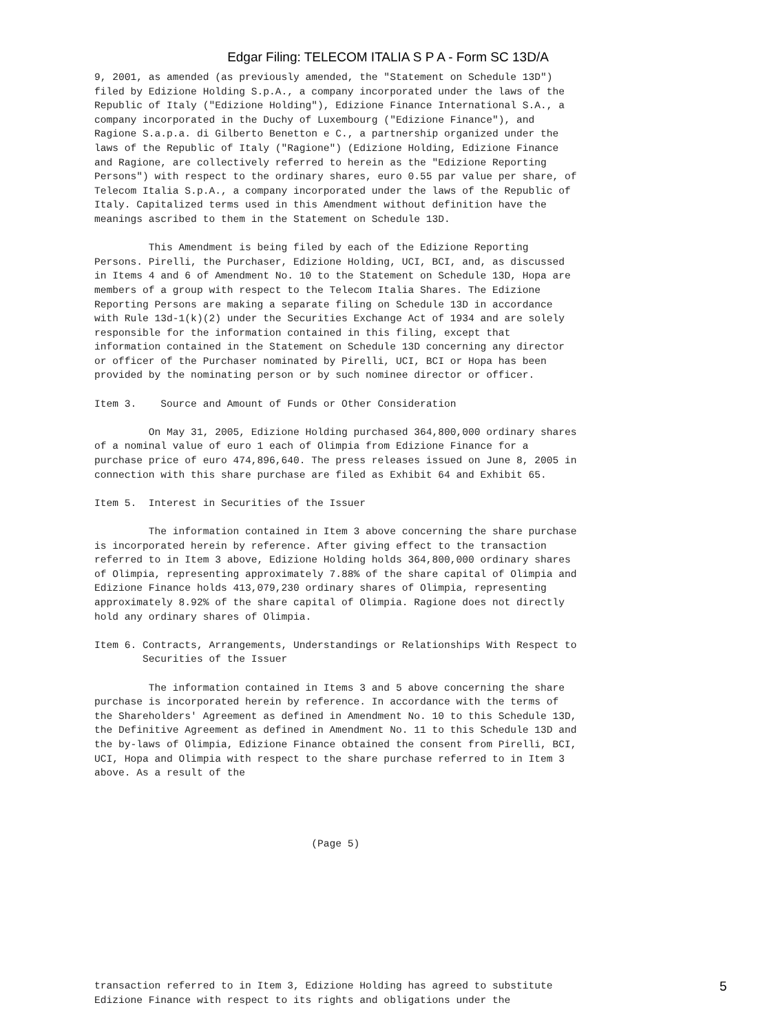Edgar Filing: TELECOM ITALIA S P A - Form SC 13D/A
9, 2001, as amended (as previously amended, the "Statement on Schedule 13D")
filed by Edizione Holding S.p.A., a company incorporated under the laws of the
Republic of Italy ("Edizione Holding"), Edizione Finance International S.A., a
company incorporated in the Duchy of Luxembourg ("Edizione Finance"), and
Ragione S.a.p.a. di Gilberto Benetton e C., a partnership organized under the
laws of the Republic of Italy ("Ragione") (Edizione Holding, Edizione Finance
and Ragione, are collectively referred to herein as the "Edizione Reporting
Persons") with respect to the ordinary shares, euro 0.55 par value per share, of
Telecom Italia S.p.A., a company incorporated under the laws of the Republic of
Italy. Capitalized terms used in this Amendment without definition have the
meanings ascribed to them in the Statement on Schedule 13D.

         This Amendment is being filed by each of the Edizione Reporting
Persons. Pirelli, the Purchaser, Edizione Holding, UCI, BCI, and, as discussed
in Items 4 and 6 of Amendment No. 10 to the Statement on Schedule 13D, Hopa are
members of a group with respect to the Telecom Italia Shares. The Edizione
Reporting Persons are making a separate filing on Schedule 13D in accordance
with Rule 13d-1(k)(2) under the Securities Exchange Act of 1934 and are solely
responsible for the information contained in this filing, except that
information contained in the Statement on Schedule 13D concerning any director
or officer of the Purchaser nominated by Pirelli, UCI, BCI or Hopa has been
provided by the nominating person or by such nominee director or officer.

Item 3.    Source and Amount of Funds or Other Consideration

         On May 31, 2005, Edizione Holding purchased 364,800,000 ordinary shares
of a nominal value of euro 1 each of Olimpia from Edizione Finance for a
purchase price of euro 474,896,640. The press releases issued on June 8, 2005 in
connection with this share purchase are filed as Exhibit 64 and Exhibit 65.

Item 5.  Interest in Securities of the Issuer

         The information contained in Item 3 above concerning the share purchase
is incorporated herein by reference. After giving effect to the transaction
referred to in Item 3 above, Edizione Holding holds 364,800,000 ordinary shares
of Olimpia, representing approximately 7.88% of the share capital of Olimpia and
Edizione Finance holds 413,079,230 ordinary shares of Olimpia, representing
approximately 8.92% of the share capital of Olimpia. Ragione does not directly
hold any ordinary shares of Olimpia.

Item 6. Contracts, Arrangements, Understandings or Relationships With Respect to
        Securities of the Issuer

         The information contained in Items 3 and 5 above concerning the share
purchase is incorporated herein by reference. In accordance with the terms of
the Shareholders' Agreement as defined in Amendment No. 10 to this Schedule 13D,
the Definitive Agreement as defined in Amendment No. 11 to this Schedule 13D and
the by-laws of Olimpia, Edizione Finance obtained the consent from Pirelli, BCI,
UCI, Hopa and Olimpia with respect to the share purchase referred to in Item 3
above. As a result of the




                                    (Page 5)









transaction referred to in Item 3, Edizione Holding has agreed to substitute
Edizione Finance with respect to its rights and obligations under the
5